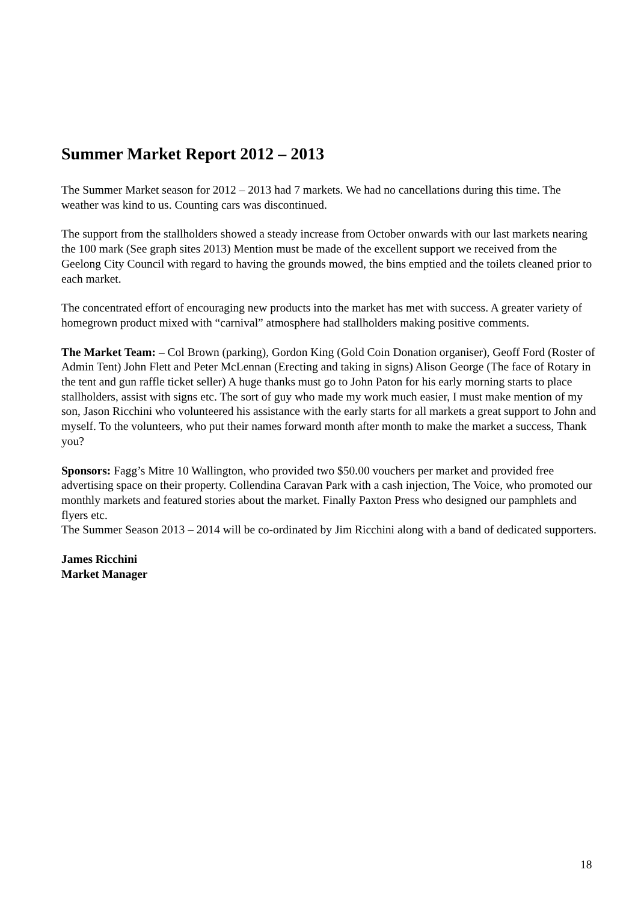Summer Market Report 2012 – 2013
The Summer Market season for 2012 – 2013 had 7 markets. We had no cancellations during this time. The weather was kind to us. Counting cars was discontinued.
The support from the stallholders showed a steady increase from October onwards with our last markets nearing the 100 mark (See graph sites 2013) Mention must be made of the excellent support we received from the Geelong City Council with regard to having the grounds mowed, the bins emptied and the toilets cleaned prior to each market.
The concentrated effort of encouraging new products into the market has met with success. A greater variety of homegrown product mixed with “carnival” atmosphere had stallholders making positive comments.
The Market Team: – Col Brown (parking), Gordon King (Gold Coin Donation organiser), Geoff Ford (Roster of Admin Tent) John Flett and Peter McLennan (Erecting and taking in signs) Alison George (The face of Rotary in the tent and gun raffle ticket seller) A huge thanks must go to John Paton for his early morning starts to place stallholders, assist with signs etc. The sort of guy who made my work much easier, I must make mention of my son, Jason Ricchini who volunteered his assistance with the early starts for all markets a great support to John and myself. To the volunteers, who put their names forward month after month to make the market a success, Thank you?
Sponsors: Fagg’s Mitre 10 Wallington, who provided two $50.00 vouchers per market and provided free advertising space on their property. Collendina Caravan Park with a cash injection, The Voice, who promoted our monthly markets and featured stories about the market. Finally Paxton Press who designed our pamphlets and flyers etc.
The Summer Season 2013 – 2014 will be co-ordinated by Jim Ricchini along with a band of dedicated supporters.
James Ricchini
Market Manager
18